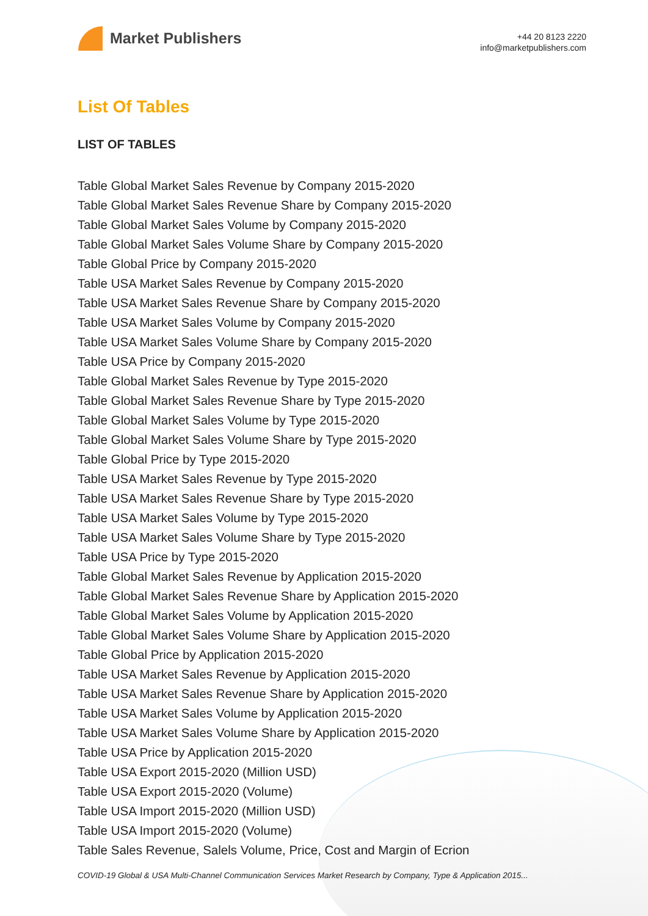Market Publishers
+44 20 8123 2220
info@marketpublishers.com
List Of Tables
LIST OF TABLES
Table Global Market Sales Revenue by Company 2015-2020
Table Global Market Sales Revenue Share by Company 2015-2020
Table Global Market Sales Volume by Company 2015-2020
Table Global Market Sales Volume Share by Company 2015-2020
Table Global Price by Company 2015-2020
Table USA Market Sales Revenue by Company 2015-2020
Table USA Market Sales Revenue Share by Company 2015-2020
Table USA Market Sales Volume by Company 2015-2020
Table USA Market Sales Volume Share by Company 2015-2020
Table USA Price by Company 2015-2020
Table Global Market Sales Revenue by Type 2015-2020
Table Global Market Sales Revenue Share by Type 2015-2020
Table Global Market Sales Volume by Type 2015-2020
Table Global Market Sales Volume Share by Type 2015-2020
Table Global Price by Type 2015-2020
Table USA Market Sales Revenue by Type 2015-2020
Table USA Market Sales Revenue Share by Type 2015-2020
Table USA Market Sales Volume by Type 2015-2020
Table USA Market Sales Volume Share by Type 2015-2020
Table USA Price by Type 2015-2020
Table Global Market Sales Revenue by Application 2015-2020
Table Global Market Sales Revenue Share by Application 2015-2020
Table Global Market Sales Volume by Application 2015-2020
Table Global Market Sales Volume Share by Application 2015-2020
Table Global Price by Application 2015-2020
Table USA Market Sales Revenue by Application 2015-2020
Table USA Market Sales Revenue Share by Application 2015-2020
Table USA Market Sales Volume by Application 2015-2020
Table USA Market Sales Volume Share by Application 2015-2020
Table USA Price by Application 2015-2020
Table USA Export 2015-2020 (Million USD)
Table USA Export 2015-2020 (Volume)
Table USA Import 2015-2020 (Million USD)
Table USA Import 2015-2020 (Volume)
Table Sales Revenue, Salels Volume, Price, Cost and Margin of Ecrion
COVID-19 Global & USA Multi-Channel Communication Services Market Research by Company, Type & Application 2015...